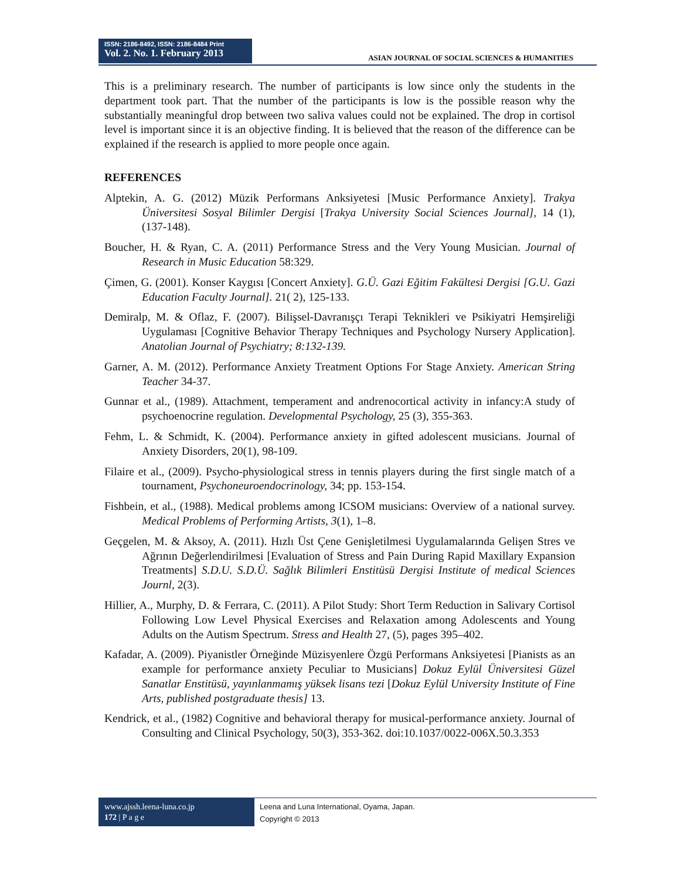ISSN: 2186-8492, ISSN: 2186-8484 Print
Vol. 2. No. 1. February 2013
ASIAN JOURNAL OF SOCIAL SCIENCES & HUMANITIES
This is a preliminary research. The number of participants is low since only the students in the department took part. That the number of the participants is low is the possible reason why the substantially meaningful drop between two saliva values could not be explained. The drop in cortisol level is important since it is an objective finding. It is believed that the reason of the difference can be explained if the research is applied to more people once again.
REFERENCES
Alptekin, A. G. (2012) Müzik Performans Anksiyetesi [Music Performance Anxiety]. Trakya Üniversitesi Sosyal Bilimler Dergisi [Trakya University Social Sciences Journal], 14 (1), (137-148).
Boucher, H. & Ryan, C. A. (2011) Performance Stress and the Very Young Musician. Journal of Research in Music Education 58:329.
Çimen, G. (2001). Konser Kaygısı [Concert Anxiety]. G.Ü. Gazi Eğitim Fakültesi Dergisi [G.U. Gazi Education Faculty Journal]. 21( 2), 125-133.
Demiralp, M. & Oflaz, F. (2007). Bilişsel-Davranışçı Terapi Teknikleri ve Psikiyatri Hemşireliği Uygulaması [Cognitive Behavior Therapy Techniques and Psychology Nursery Application]. Anatolian Journal of Psychiatry; 8:132-139.
Garner, A. M. (2012). Performance Anxiety Treatment Options For Stage Anxiety. American String Teacher 34-37.
Gunnar et al., (1989). Attachment, temperament and andrenocortical activity in infancy:A study of psychoenocrine regulation. Developmental Psychology, 25 (3), 355-363.
Fehm, L. & Schmidt, K. (2004). Performance anxiety in gifted adolescent musicians. Journal of Anxiety Disorders, 20(1), 98-109.
Filaire et al., (2009). Psycho-physiological stress in tennis players during the first single match of a tournament, Psychoneuroendocrinology, 34; pp. 153-154.
Fishbein, et al., (1988). Medical problems among ICSOM musicians: Overview of a national survey. Medical Problems of Performing Artists, 3(1), 1–8.
Geçgelen, M. & Aksoy, A. (2011). Hızlı Üst Çene Genişletilmesi Uygulamalarında Gelişen Stres ve Ağrının Değerlendirilmesi [Evaluation of Stress and Pain During Rapid Maxillary Expansion Treatments] S.D.U. S.D.Ü. Sağlık Bilimleri Enstitüsü Dergisi Institute of medical Sciences Journl, 2(3).
Hillier, A., Murphy, D. & Ferrara, C. (2011). A Pilot Study: Short Term Reduction in Salivary Cortisol Following Low Level Physical Exercises and Relaxation among Adolescents and Young Adults on the Autism Spectrum. Stress and Health 27, (5), pages 395–402.
Kafadar, A. (2009). Piyanistler Örneğinde Müzisyenlere Özgü Performans Anksiyetesi [Pianists as an example for performance anxiety Peculiar to Musicians] Dokuz Eylül Üniversitesi Güzel Sanatlar Enstitüsü, yayınlanmamış yüksek lisans tezi [Dokuz Eylül University Institute of Fine Arts, published postgraduate thesis] 13.
Kendrick, et al., (1982) Cognitive and behavioral therapy for musical-performance anxiety. Journal of Consulting and Clinical Psychology, 50(3), 353-362. doi:10.1037/0022-006X.50.3.353
www.ajssh.leena-luna.co.jp
172 | P a g e
Leena and Luna International, Oyama, Japan.
Copyright © 2013